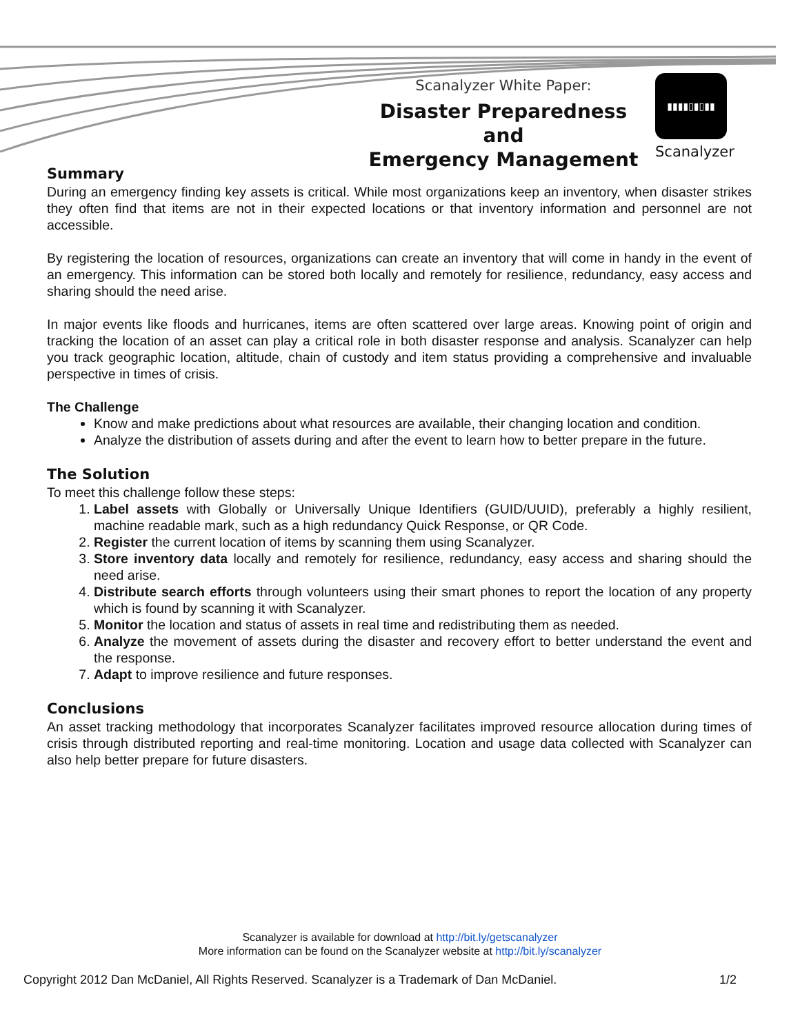Scanalyzer White Paper:
Disaster Preparedness and
Emergency Management
▮▮▮▮▯▮▯▮▮
Scanalyzer
Summary
During an emergency finding key assets is critical. While most organizations keep an inventory, when disaster strikes they often find that items are not in their expected locations or that inventory information and personnel are not accessible.
By registering the location of resources, organizations can create an inventory that will come in handy in the event of an emergency. This information can be stored both locally and remotely for resilience, redundancy, easy access and sharing should the need arise.
In major events like floods and hurricanes, items are often scattered over large areas. Knowing point of origin and tracking the location of an asset can play a critical role in both disaster response and analysis. Scanalyzer can help you track geographic location, altitude, chain of custody and item status providing a comprehensive and invaluable perspective in times of crisis.
The Challenge
Know and make predictions about what resources are available, their changing location and condition.
Analyze the distribution of assets during and after the event to learn how to better prepare in the future.
The Solution
To meet this challenge follow these steps:
1. Label assets with Globally or Universally Unique Identifiers (GUID/UUID), preferably a highly resilient, machine readable mark, such as a high redundancy Quick Response, or QR Code.
2. Register the current location of items by scanning them using Scanalyzer.
3. Store inventory data locally and remotely for resilience, redundancy, easy access and sharing should the need arise.
4. Distribute search efforts through volunteers using their smart phones to report the location of any property which is found by scanning it with Scanalyzer.
5. Monitor the location and status of assets in real time and redistributing them as needed.
6. Analyze the movement of assets during the disaster and recovery effort to better understand the event and the response.
7. Adapt to improve resilience and future responses.
Conclusions
An asset tracking methodology that incorporates Scanalyzer facilitates improved resource allocation during times of crisis through distributed reporting and real-time monitoring. Location and usage data collected with Scanalyzer can also help better prepare for future disasters.
Scanalyzer is available for download at http://bit.ly/getscanalyzer
More information can be found on the Scanalyzer website at http://bit.ly/scanalyzer
Copyright 2012 Dan McDaniel, All Rights Reserved. Scanalyzer is a Trademark of Dan McDaniel. 1/2